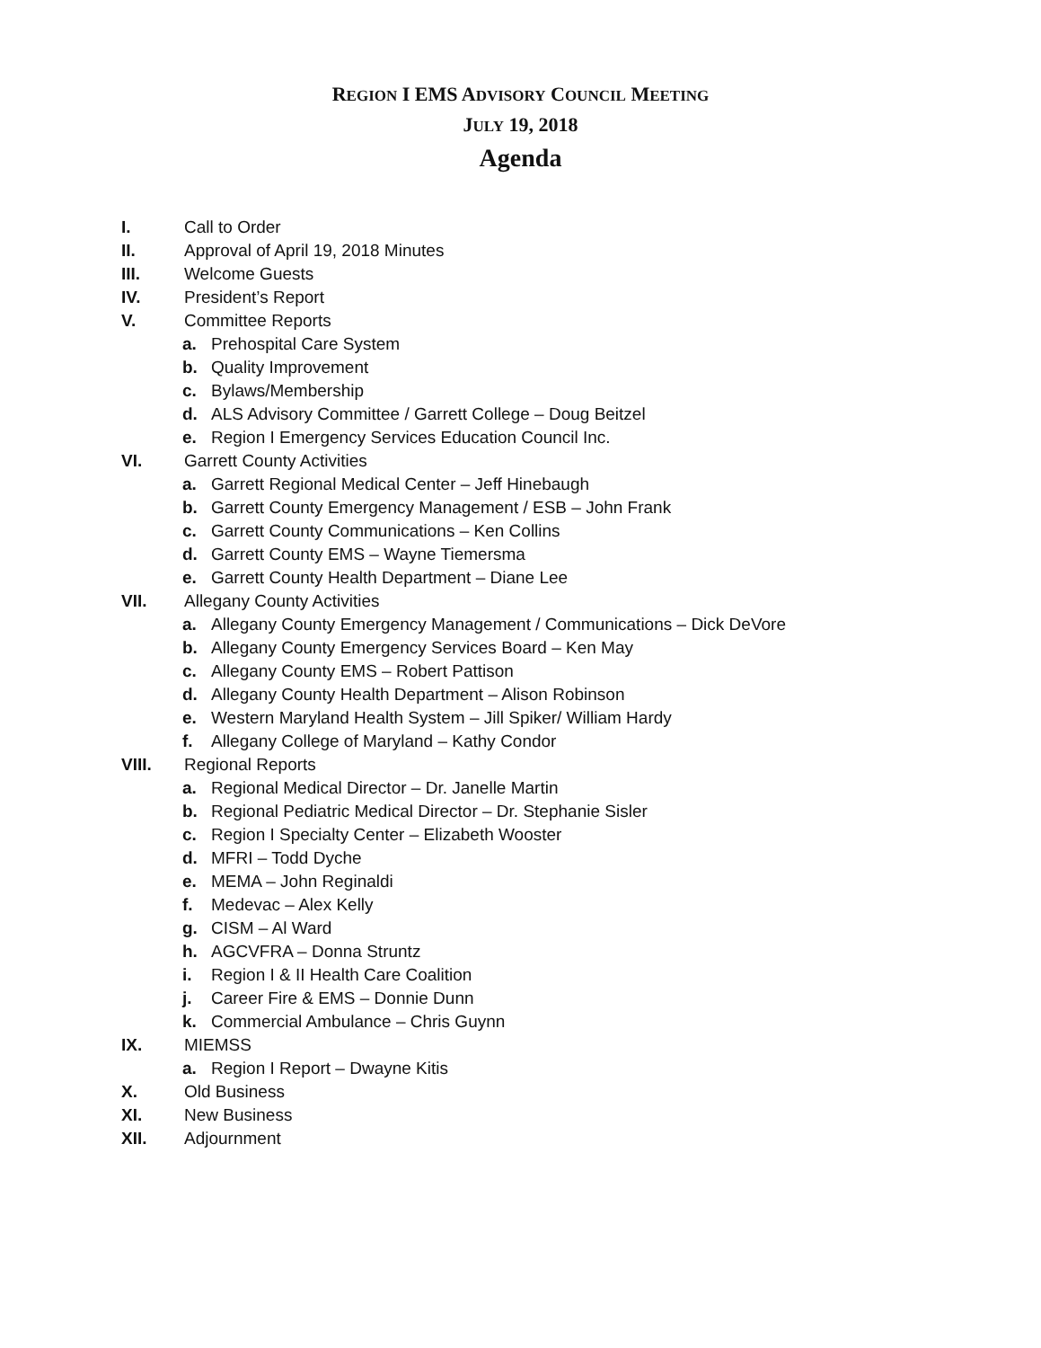REGION I EMS ADVISORY COUNCIL MEETING
JULY 19, 2018
Agenda
I. Call to Order
II. Approval of April 19, 2018 Minutes
III. Welcome Guests
IV. President’s Report
V. Committee Reports
a. Prehospital Care System
b. Quality Improvement
c. Bylaws/Membership
d. ALS Advisory Committee / Garrett College – Doug Beitzel
e. Region I Emergency Services Education Council Inc.
VI. Garrett County Activities
a. Garrett Regional Medical Center – Jeff Hinebaugh
b. Garrett County Emergency Management / ESB – John Frank
c. Garrett County Communications – Ken Collins
d. Garrett County EMS – Wayne Tiemersma
e. Garrett County Health Department – Diane Lee
VII. Allegany County Activities
a. Allegany County Emergency Management / Communications – Dick DeVore
b. Allegany County Emergency Services Board – Ken May
c. Allegany County EMS – Robert Pattison
d. Allegany County Health Department – Alison Robinson
e. Western Maryland Health System – Jill Spiker/ William Hardy
f. Allegany College of Maryland – Kathy Condor
VIII. Regional Reports
a. Regional Medical Director – Dr. Janelle Martin
b. Regional Pediatric Medical Director – Dr. Stephanie Sisler
c. Region I Specialty Center – Elizabeth Wooster
d. MFRI – Todd Dyche
e. MEMA – John Reginaldi
f. Medevac – Alex Kelly
g. CISM – Al Ward
h. AGCVFRA – Donna Struntz
i. Region I & II Health Care Coalition
j. Career Fire & EMS – Donnie Dunn
k. Commercial Ambulance – Chris Guynn
IX. MIEMSS
a. Region I Report – Dwayne Kitis
X. Old Business
XI. New Business
XII. Adjournment